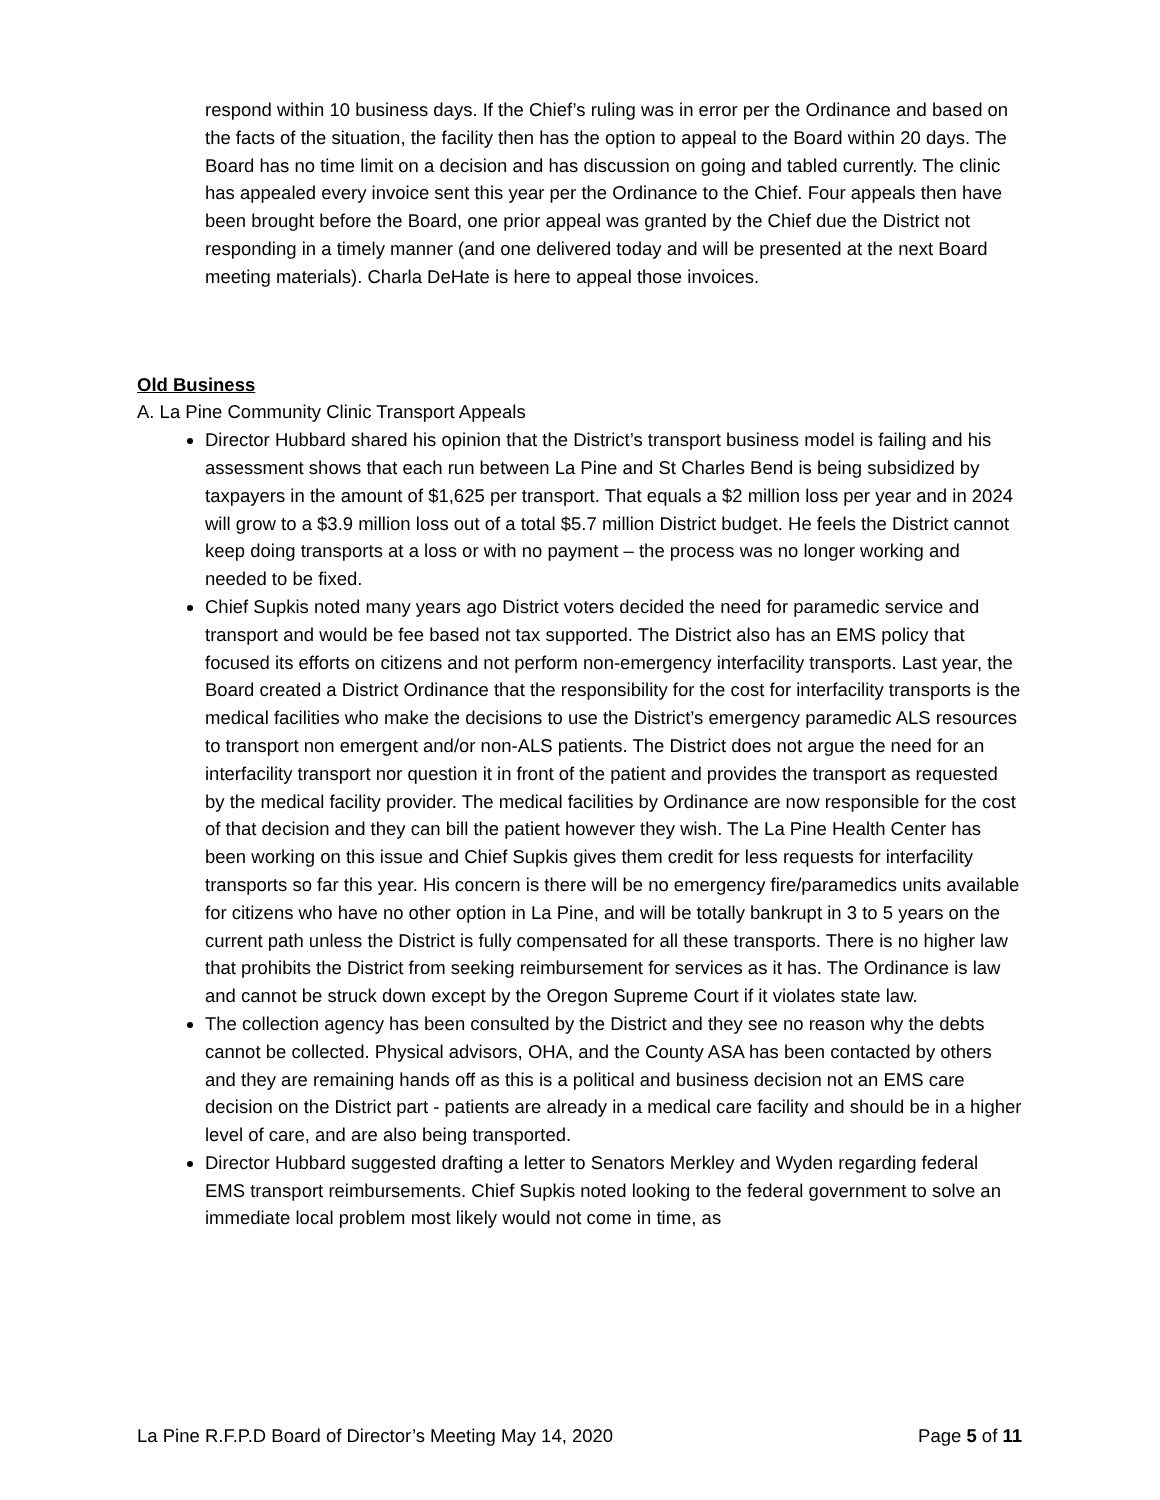respond within 10 business days. If the Chief’s ruling was in error per the Ordinance and based on the facts of the situation, the facility then has the option to appeal to the Board within 20 days. The Board has no time limit on a decision and has discussion on going and tabled currently. The clinic has appealed every invoice sent this year per the Ordinance to the Chief. Four appeals then have been brought before the Board, one prior appeal was granted by the Chief due the District not responding in a timely manner (and one delivered today and will be presented at the next Board meeting materials). Charla DeHate is here to appeal those invoices.
Old Business
A. La Pine Community Clinic Transport Appeals
Director Hubbard shared his opinion that the District’s transport business model is failing and his assessment shows that each run between La Pine and St Charles Bend is being subsidized by taxpayers in the amount of $1,625 per transport. That equals a $2 million loss per year and in 2024 will grow to a $3.9 million loss out of a total $5.7 million District budget. He feels the District cannot keep doing transports at a loss or with no payment – the process was no longer working and needed to be fixed.
Chief Supkis noted many years ago District voters decided the need for paramedic service and transport and would be fee based not tax supported. The District also has an EMS policy that focused its efforts on citizens and not perform non-emergency interfacility transports. Last year, the Board created a District Ordinance that the responsibility for the cost for interfacility transports is the medical facilities who make the decisions to use the District’s emergency paramedic ALS resources to transport non emergent and/or non-ALS patients. The District does not argue the need for an interfacility transport nor question it in front of the patient and provides the transport as requested by the medical facility provider. The medical facilities by Ordinance are now responsible for the cost of that decision and they can bill the patient however they wish. The La Pine Health Center has been working on this issue and Chief Supkis gives them credit for less requests for interfacility transports so far this year. His concern is there will be no emergency fire/paramedics units available for citizens who have no other option in La Pine, and will be totally bankrupt in 3 to 5 years on the current path unless the District is fully compensated for all these transports. There is no higher law that prohibits the District from seeking reimbursement for services as it has. The Ordinance is law and cannot be struck down except by the Oregon Supreme Court if it violates state law.
The collection agency has been consulted by the District and they see no reason why the debts cannot be collected. Physical advisors, OHA, and the County ASA has been contacted by others and they are remaining hands off as this is a political and business decision not an EMS care decision on the District part - patients are already in a medical care facility and should be in a higher level of care, and are also being transported.
Director Hubbard suggested drafting a letter to Senators Merkley and Wyden regarding federal EMS transport reimbursements. Chief Supkis noted looking to the federal government to solve an immediate local problem most likely would not come in time, as
La Pine R.F.P.D Board of Director’s Meeting May 14, 2020 Page 5 of 11